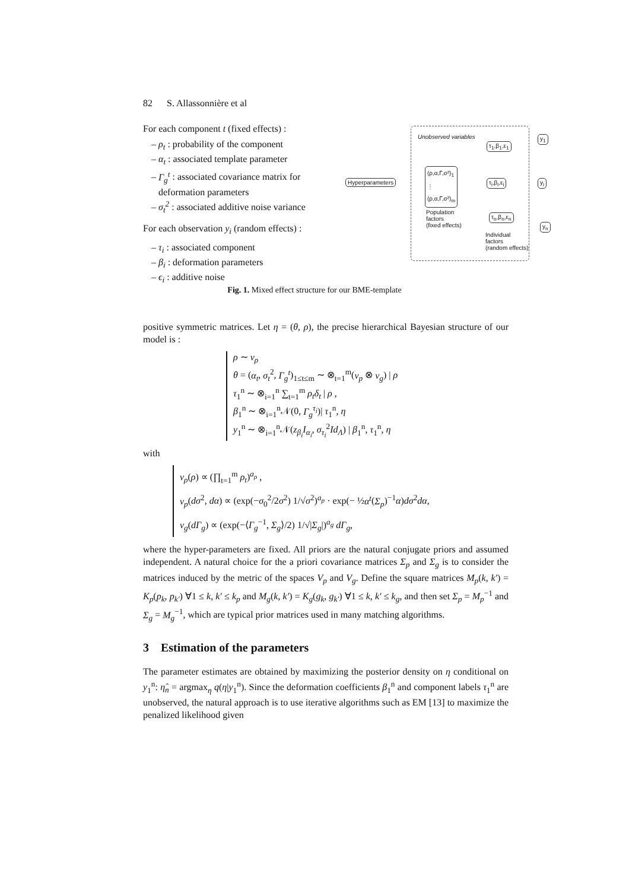82 S. Allassonnière et al
For each component t (fixed effects) :
– ρ<sub>t</sub> : probability of the component
– α<sub>t</sub> : associated template parameter
– Γ<sub>g</sub><sup>t</sup> : associated covariance matrix for
deformation parameters
– σ<sub>t</sub><sup>2</sup> : associated additive noise variance
For each observation y<sub>i</sub> (random effects) :
– τ<sub>i</sub> : associated component
– β<sub>i</sub> : deformation parameters
– ϵ<sub>i</sub> : additive noise
Unobserved variables
Hyperparameters
(ρ,α,Γ,σ²)<sub>1</sub>
⋮
(ρ,α,Γ,σ²)<sub>m</sub>
Population
factors
(fixed effects)
τ<sub>1</sub>,β<sub>1</sub>,ε<sub>1</sub>
τ<sub>i</sub>,β<sub>i</sub>,ε<sub>i</sub>
τ<sub>n</sub>,β<sub>n</sub>,ε<sub>n</sub>
Individual
factors
(random effects)
y<sub>1</sub>
y<sub>i</sub>
y<sub>n</sub>
Fig. 1. Mixed effect structure for our BME-template
positive symmetric matrices. Let η = (θ, ρ), the precise hierarchical Bayesian structure of our model is :
ρ ∼ ν<sub>ρ</sub>
θ = (α<sub>t</sub>, σ<sub>t</sub><sup>2</sup>, Γ<sub>g</sub><sup>t</sup>)<sub>1≤t≤m</sub> ∼ ⊗<sub>t=1</sub><sup>m</sup>(ν<sub>p</sub> ⊗ ν<sub>g</sub>) | ρ
τ<sub>1</sub><sup>n</sup> ∼ ⊗<sub>i=1</sub><sup>n</sup> ∑<sub>t=1</sub><sup>m</sup> ρ<sub>t</sub>δ<sub>t</sub> | ρ ,
β<sub>1</sub><sup>n</sup> ∼ ⊗<sub>i=1</sub><sup>n</sup>𝒩(0, Γ<sub>g</sub><sup>τ<sub>i</sub></sup>)| τ<sub>1</sub><sup>n</sup>, η
y<sub>1</sub><sup>n</sup> ∼ ⊗<sub>i=1</sub><sup>n</sup>𝒩(z<sub>β<sub>i</sub></sub>I<sub>α<sub>i</sub></sub>, σ<sub>τ<sub>i</sub></sub><sup>2</sup>Id<sub>Λ</sub>) | β<sub>1</sub><sup>n</sup>, τ<sub>1</sub><sup>n</sup>, η
with
ν<sub>ρ</sub>(ρ) ∝ (∏<sub>t=1</sub><sup>m</sup> ρ<sub>t</sub>)<sup>a<sub>ρ</sub></sup> ,
ν<sub>p</sub>(dσ<sup>2</sup>, dα) ∝ (exp(−σ<sub>0</sub><sup>2</sup>/2σ<sup>2</sup>) 1/√σ<sup>2</sup>)<sup>a<sub>p</sub></sup> · exp(− ½α<sup>t</sup>(Σ<sub>p</sub>)<sup>−1</sup>α)dσ<sup>2</sup>dα,
ν<sub>g</sub>(dΓ<sub>g</sub>) ∝ (exp(−⟨Γ<sub>g</sub><sup>−1</sup>, Σ<sub>g</sub>⟩/2) 1/√|Σ<sub>g</sub>|)<sup>a<sub>g</sub></sup> dΓ<sub>g</sub>,
where the hyper-parameters are fixed. All priors are the natural conjugate priors and assumed independent. A natural choice for the a priori covariance matrices Σ<sub>p</sub> and Σ<sub>g</sub> is to consider the matrices induced by the metric of the spaces V<sub>p</sub> and V<sub>g</sub>. Define the square matrices M<sub>p</sub>(k, k′) = K<sub>p</sub>(p<sub>k</sub>, p<sub>k′</sub>) ∀1 ≤ k, k′ ≤ k<sub>p</sub> and M<sub>g</sub>(k, k′) = K<sub>g</sub>(g<sub>k</sub>, g<sub>k′</sub>) ∀1 ≤ k, k′ ≤ k<sub>g</sub>, and then set Σ<sub>p</sub> = M<sub>p</sub><sup>−1</sup> and Σ<sub>g</sub> = M<sub>g</sub><sup>−1</sup>, which are typical prior matrices used in many matching algorithms.
3 Estimation of the parameters
The parameter estimates are obtained by maximizing the posterior density on η conditional on y<sub>1</sub><sup>n</sup>: η̂<sub>n</sub> = argmax<sub>η</sub> q(η|y<sub>1</sub><sup>n</sup>). Since the deformation coefficients β<sub>1</sub><sup>n</sup> and component labels τ<sub>1</sub><sup>n</sup> are unobserved, the natural approach is to use iterative algorithms such as EM [13] to maximize the penalized likelihood given